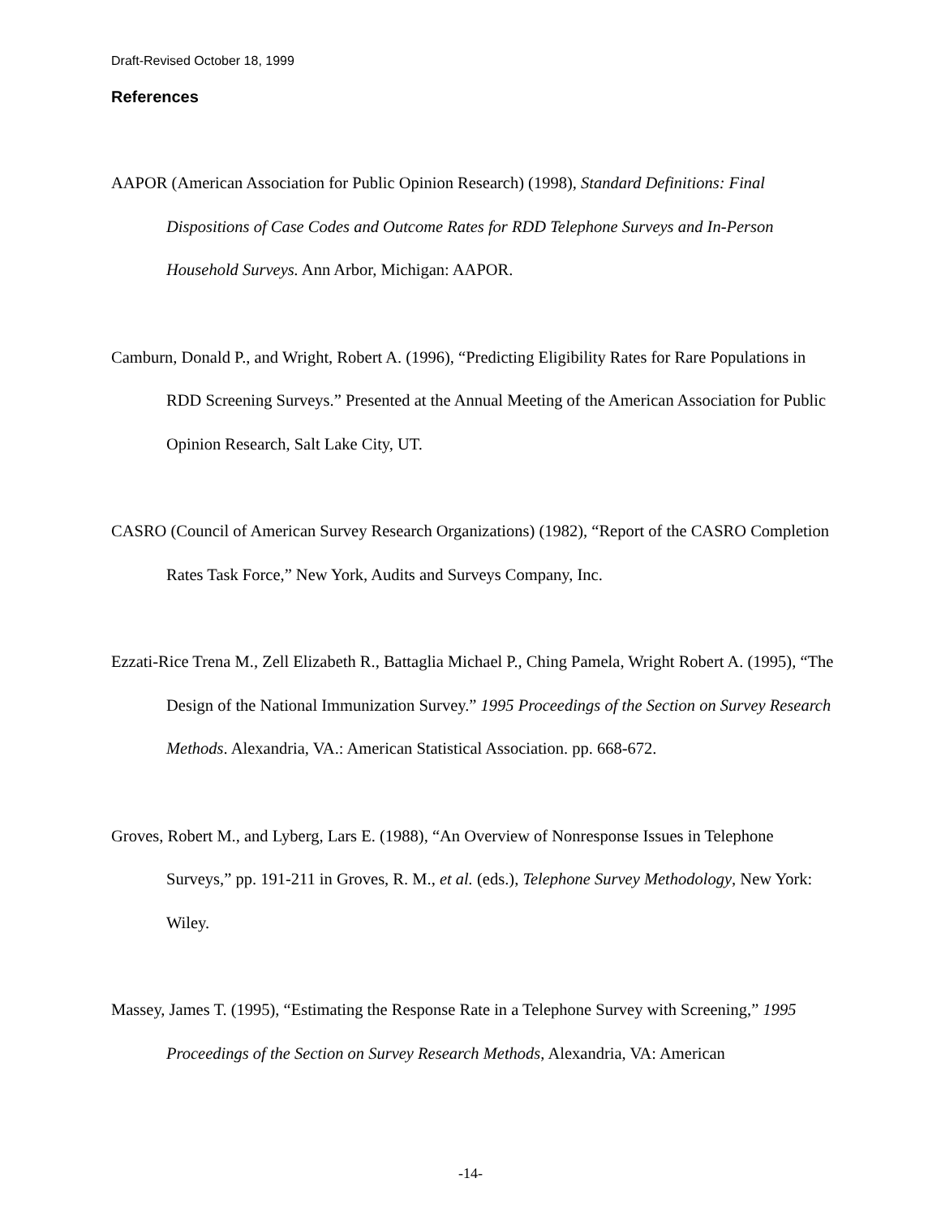Draft-Revised October 18, 1999
References
AAPOR (American Association for Public Opinion Research) (1998), Standard Definitions: Final Dispositions of Case Codes and Outcome Rates for RDD Telephone Surveys and In-Person Household Surveys. Ann Arbor, Michigan: AAPOR.
Camburn, Donald P., and Wright, Robert A. (1996), “Predicting Eligibility Rates for Rare Populations in RDD Screening Surveys.” Presented at the Annual Meeting of the American Association for Public Opinion Research, Salt Lake City, UT.
CASRO (Council of American Survey Research Organizations) (1982), “Report of the CASRO Completion Rates Task Force,” New York, Audits and Surveys Company, Inc.
Ezzati-Rice Trena M., Zell Elizabeth R., Battaglia Michael P., Ching Pamela, Wright Robert A. (1995), “The Design of the National Immunization Survey.” 1995 Proceedings of the Section on Survey Research Methods. Alexandria, VA.: American Statistical Association. pp. 668-672.
Groves, Robert M., and Lyberg, Lars E. (1988), “An Overview of Nonresponse Issues in Telephone Surveys,” pp. 191-211 in Groves, R. M., et al. (eds.), Telephone Survey Methodology, New York: Wiley.
Massey, James T. (1995), “Estimating the Response Rate in a Telephone Survey with Screening,” 1995 Proceedings of the Section on Survey Research Methods, Alexandria, VA: American
-14-